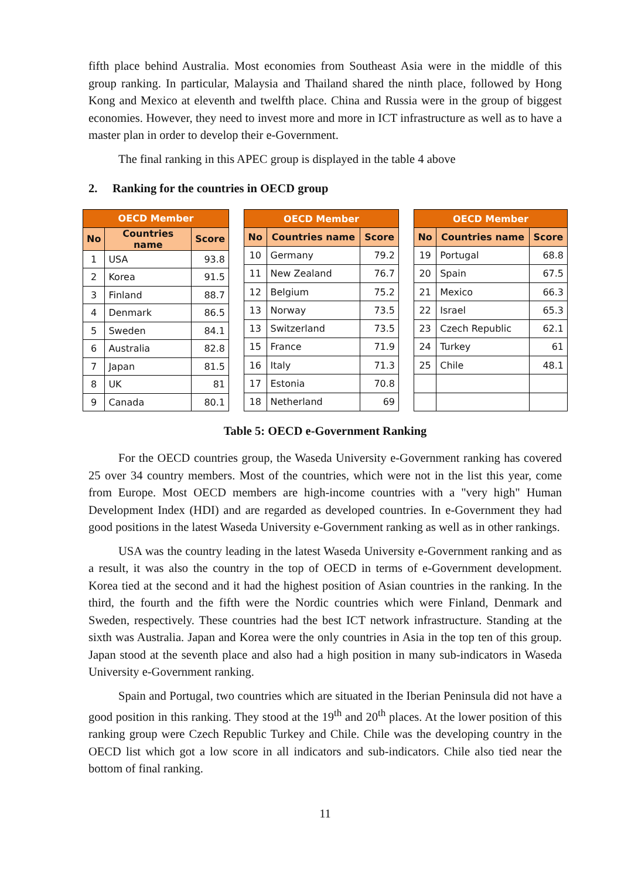fifth place behind Australia. Most economies from Southeast Asia were in the middle of this group ranking. In particular, Malaysia and Thailand shared the ninth place, followed by Hong Kong and Mexico at eleventh and twelfth place. China and Russia were in the group of biggest economies. However, they need to invest more and more in ICT infrastructure as well as to have a master plan in order to develop their e-Government.
The final ranking in this APEC group is displayed in the table 4 above
2. Ranking for the countries in OECD group
| OECD Member | | |
| --- | --- | --- |
| No | Countries name | Score |
| 1 | USA | 93.8 |
| 2 | Korea | 91.5 |
| 3 | Finland | 88.7 |
| 4 | Denmark | 86.5 |
| 5 | Sweden | 84.1 |
| 6 | Australia | 82.8 |
| 7 | Japan | 81.5 |
| 8 | UK | 81 |
| 9 | Canada | 80.1 |
| OECD Member | | |
| --- | --- | --- |
| No | Countries name | Score |
| 10 | Germany | 79.2 |
| 11 | New Zealand | 76.7 |
| 12 | Belgium | 75.2 |
| 13 | Norway | 73.5 |
| 13 | Switzerland | 73.5 |
| 15 | France | 71.9 |
| 16 | Italy | 71.3 |
| 17 | Estonia | 70.8 |
| 18 | Netherland | 69 |
| OECD Member | | |
| --- | --- | --- |
| No | Countries name | Score |
| 19 | Portugal | 68.8 |
| 20 | Spain | 67.5 |
| 21 | Mexico | 66.3 |
| 22 | Israel | 65.3 |
| 23 | Czech Republic | 62.1 |
| 24 | Turkey | 61 |
| 25 | Chile | 48.1 |
Table 5: OECD e-Government Ranking
For the OECD countries group, the Waseda University e-Government ranking has covered 25 over 34 country members. Most of the countries, which were not in the list this year, come from Europe. Most OECD members are high-income countries with a "very high" Human Development Index (HDI) and are regarded as developed countries. In e-Government they had good positions in the latest Waseda University e-Government ranking as well as in other rankings.
USA was the country leading in the latest Waseda University e-Government ranking and as a result, it was also the country in the top of OECD in terms of e-Government development. Korea tied at the second and it had the highest position of Asian countries in the ranking. In the third, the fourth and the fifth were the Nordic countries which were Finland, Denmark and Sweden, respectively. These countries had the best ICT network infrastructure. Standing at the sixth was Australia. Japan and Korea were the only countries in Asia in the top ten of this group. Japan stood at the seventh place and also had a high position in many sub-indicators in Waseda University e-Government ranking.
Spain and Portugal, two countries which are situated in the Iberian Peninsula did not have a good position in this ranking. They stood at the 19<sup>th</sup> and 20<sup>th</sup> places. At the lower position of this ranking group were Czech Republic Turkey and Chile. Chile was the developing country in the OECD list which got a low score in all indicators and sub-indicators. Chile also tied near the bottom of final ranking.
11